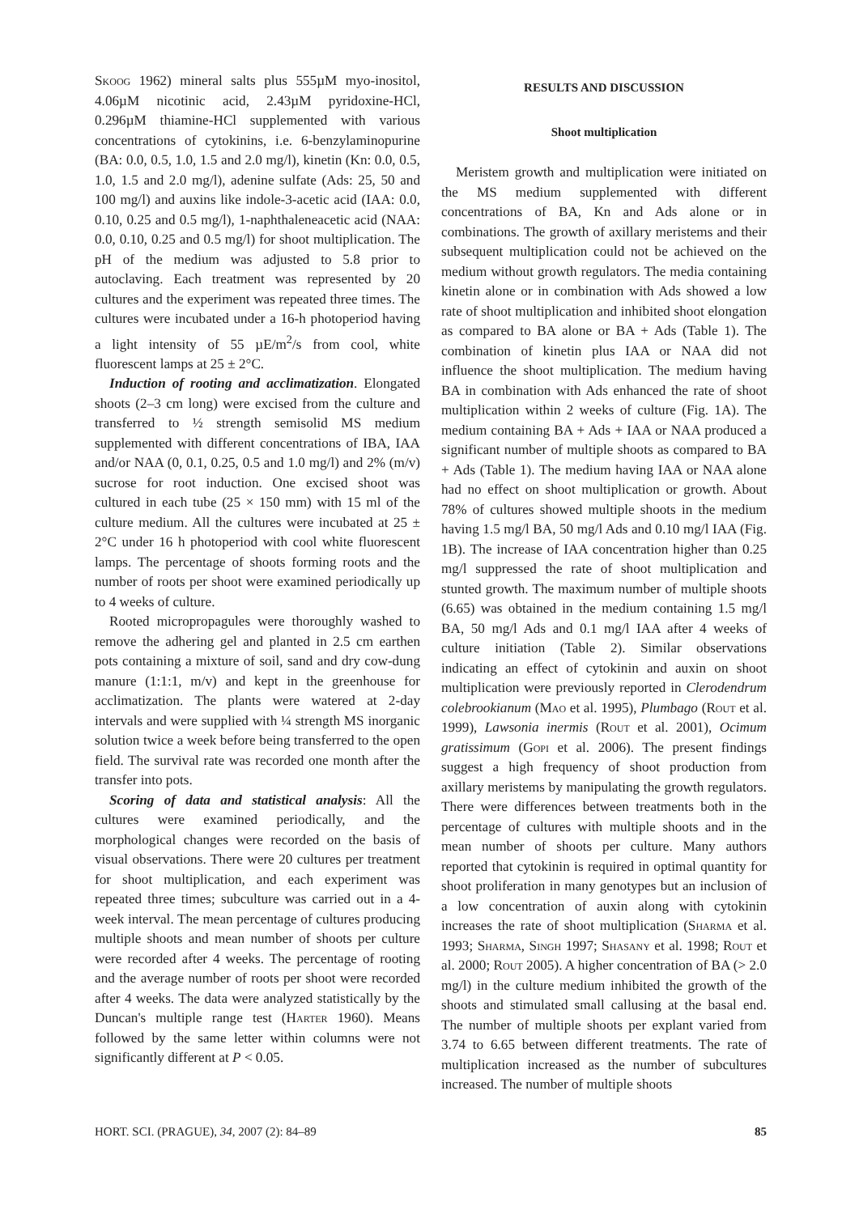Skoog 1962) mineral salts plus 555µM myo-inositol, 4.06µM nicotinic acid, 2.43µM pyridoxine-HCl, 0.296µM thiamine-HCl supplemented with various concentrations of cytokinins, i.e. 6-benzylaminopurine (BA: 0.0, 0.5, 1.0, 1.5 and 2.0 mg/l), kinetin (Kn: 0.0, 0.5, 1.0, 1.5 and 2.0 mg/l), adenine sulfate (Ads: 25, 50 and 100 mg/l) and auxins like indole-3-acetic acid (IAA: 0.0, 0.10, 0.25 and 0.5 mg/l), 1-naphthaleneacetic acid (NAA: 0.0, 0.10, 0.25 and 0.5 mg/l) for shoot multiplication. The pH of the medium was adjusted to 5.8 prior to autoclaving. Each treatment was represented by 20 cultures and the experiment was repeated three times. The cultures were incubated under a 16-h photoperiod having a light intensity of 55 µE/m<sup>2</sup>/s from cool, white fluorescent lamps at 25 ± 2°C.
Induction of rooting and acclimatization. Elongated shoots (2–3 cm long) were excised from the culture and transferred to ½ strength semisolid MS medium supplemented with different concentrations of IBA, IAA and/or NAA (0, 0.1, 0.25, 0.5 and 1.0 mg/l) and 2% (m/v) sucrose for root induction. One excised shoot was cultured in each tube (25 × 150 mm) with 15 ml of the culture medium. All the cultures were incubated at 25 ± 2°C under 16 h photoperiod with cool white fluorescent lamps. The percentage of shoots forming roots and the number of roots per shoot were examined periodically up to 4 weeks of culture.
Rooted micropropagules were thoroughly washed to remove the adhering gel and planted in 2.5 cm earthen pots containing a mixture of soil, sand and dry cow-dung manure (1:1:1, m/v) and kept in the greenhouse for acclimatization. The plants were watered at 2-day intervals and were supplied with ¼ strength MS inorganic solution twice a week before being transferred to the open field. The survival rate was recorded one month after the transfer into pots.
Scoring of data and statistical analysis: All the cultures were examined periodically, and the morphological changes were recorded on the basis of visual observations. There were 20 cultures per treatment for shoot multiplication, and each experiment was repeated three times; subculture was carried out in a 4-week interval. The mean percentage of cultures producing multiple shoots and mean number of shoots per culture were recorded after 4 weeks. The percentage of rooting and the average number of roots per shoot were recorded after 4 weeks. The data were analyzed statistically by the Duncan's multiple range test (Harter 1960). Means followed by the same letter within columns were not significantly different at P < 0.05.
RESULTS AND DISCUSSION
Shoot multiplication
Meristem growth and multiplication were initiated on the MS medium supplemented with different concentrations of BA, Kn and Ads alone or in combinations. The growth of axillary meristems and their subsequent multiplication could not be achieved on the medium without growth regulators. The media containing kinetin alone or in combination with Ads showed a low rate of shoot multiplication and inhibited shoot elongation as compared to BA alone or BA + Ads (Table 1). The combination of kinetin plus IAA or NAA did not influence the shoot multiplication. The medium having BA in combination with Ads enhanced the rate of shoot multiplication within 2 weeks of culture (Fig. 1A). The medium containing BA + Ads + IAA or NAA produced a significant number of multiple shoots as compared to BA + Ads (Table 1). The medium having IAA or NAA alone had no effect on shoot multiplication or growth. About 78% of cultures showed multiple shoots in the medium having 1.5 mg/l BA, 50 mg/l Ads and 0.10 mg/l IAA (Fig. 1B). The increase of IAA concentration higher than 0.25 mg/l suppressed the rate of shoot multiplication and stunted growth. The maximum number of multiple shoots (6.65) was obtained in the medium containing 1.5 mg/l BA, 50 mg/l Ads and 0.1 mg/l IAA after 4 weeks of culture initiation (Table 2). Similar observations indicating an effect of cytokinin and auxin on shoot multiplication were previously reported in Clerodendrum colebrookianum (Mao et al. 1995), Plumbago (Rout et al. 1999), Lawsonia inermis (Rout et al. 2001), Ocimum gratissimum (Gopi et al. 2006). The present findings suggest a high frequency of shoot production from axillary meristems by manipulating the growth regulators. There were differences between treatments both in the percentage of cultures with multiple shoots and in the mean number of shoots per culture. Many authors reported that cytokinin is required in optimal quantity for shoot proliferation in many genotypes but an inclusion of a low concentration of auxin along with cytokinin increases the rate of shoot multiplication (Sharma et al. 1993; Sharma, Singh 1997; Shasany et al. 1998; Rout et al. 2000; Rout 2005). A higher concentration of BA (> 2.0 mg/l) in the culture medium inhibited the growth of the shoots and stimulated small callusing at the basal end. The number of multiple shoots per explant varied from 3.74 to 6.65 between different treatments. The rate of multiplication increased as the number of subcultures increased. The number of multiple shoots
HORT. SCI. (PRAGUE), 34, 2007 (2): 84–89 85